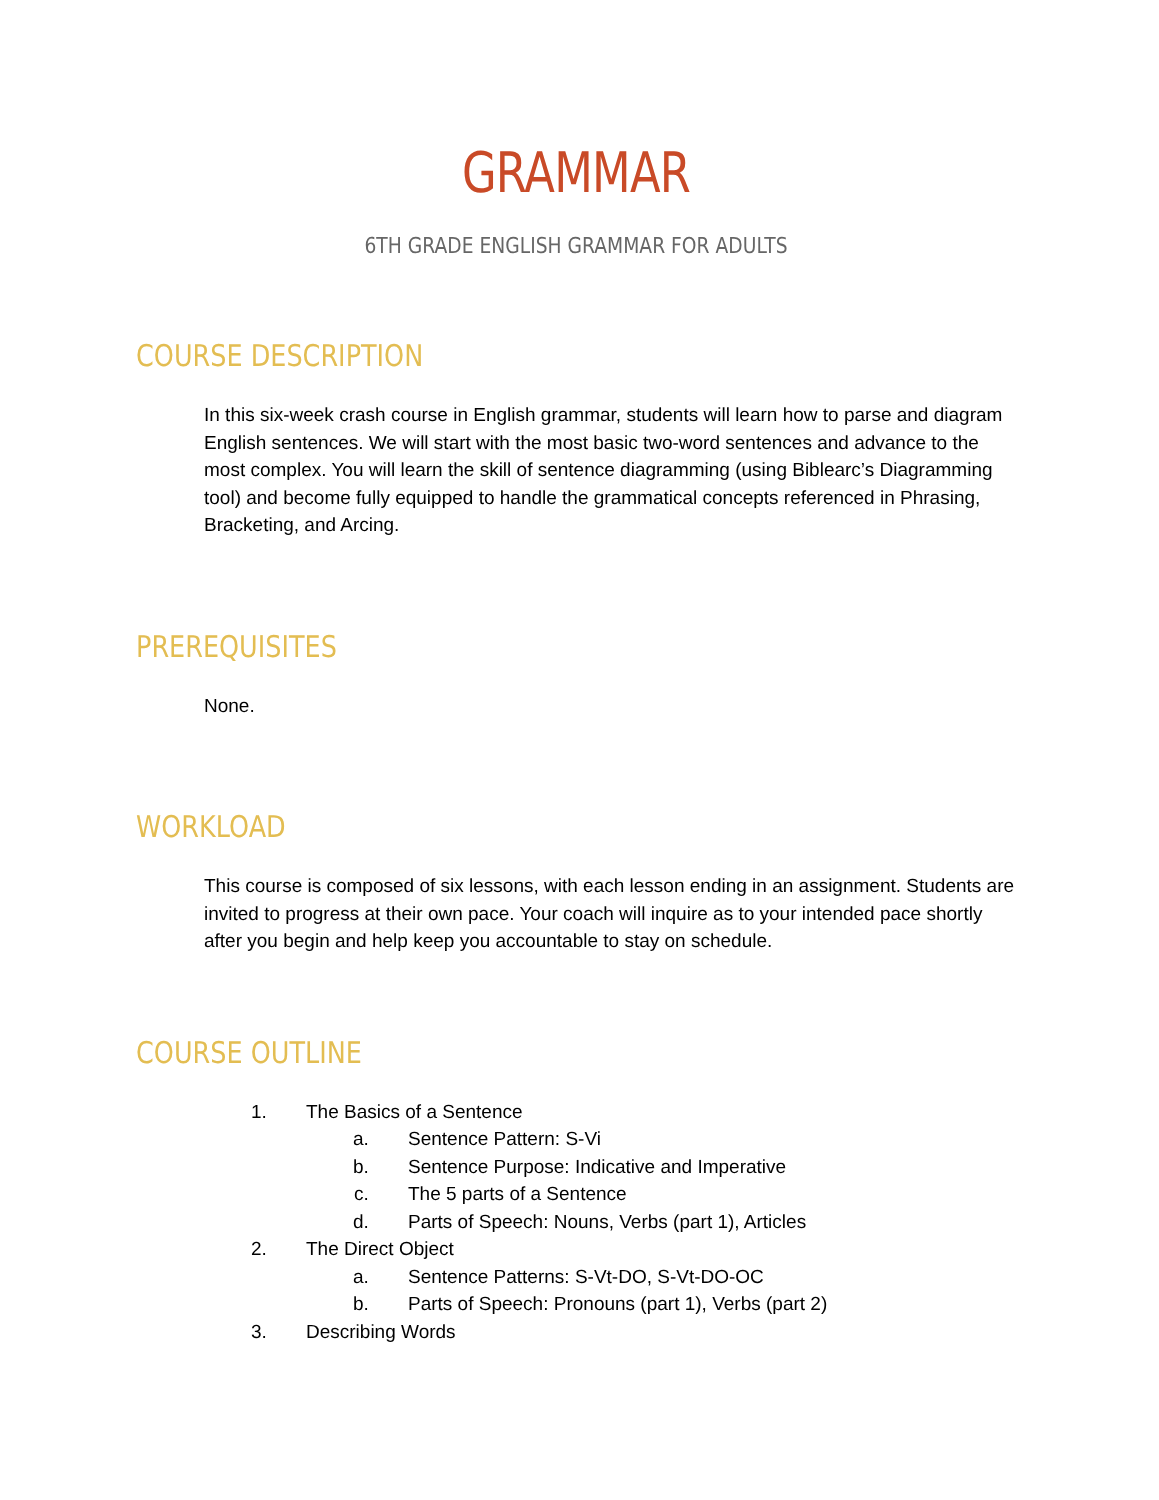GRAMMAR
6TH GRADE ENGLISH GRAMMAR FOR ADULTS
COURSE DESCRIPTION
In this six-week crash course in English grammar, students will learn how to parse and diagram English sentences. We will start with the most basic two-word sentences and advance to the most complex. You will learn the skill of sentence diagramming (using Biblearc’s Diagramming tool) and become fully equipped to handle the grammatical concepts referenced in Phrasing, Bracketing, and Arcing.
PREREQUISITES
None.
WORKLOAD
This course is composed of six lessons, with each lesson ending in an assignment. Students are invited to progress at their own pace. Your coach will inquire as to your intended pace shortly after you begin and help keep you accountable to stay on schedule.
COURSE OUTLINE
1. The Basics of a Sentence
a. Sentence Pattern: S-Vi
b. Sentence Purpose: Indicative and Imperative
c. The 5 parts of a Sentence
d. Parts of Speech: Nouns, Verbs (part 1), Articles
2. The Direct Object
a. Sentence Patterns: S-Vt-DO, S-Vt-DO-OC
b. Parts of Speech: Pronouns (part 1), Verbs (part 2)
3. Describing Words